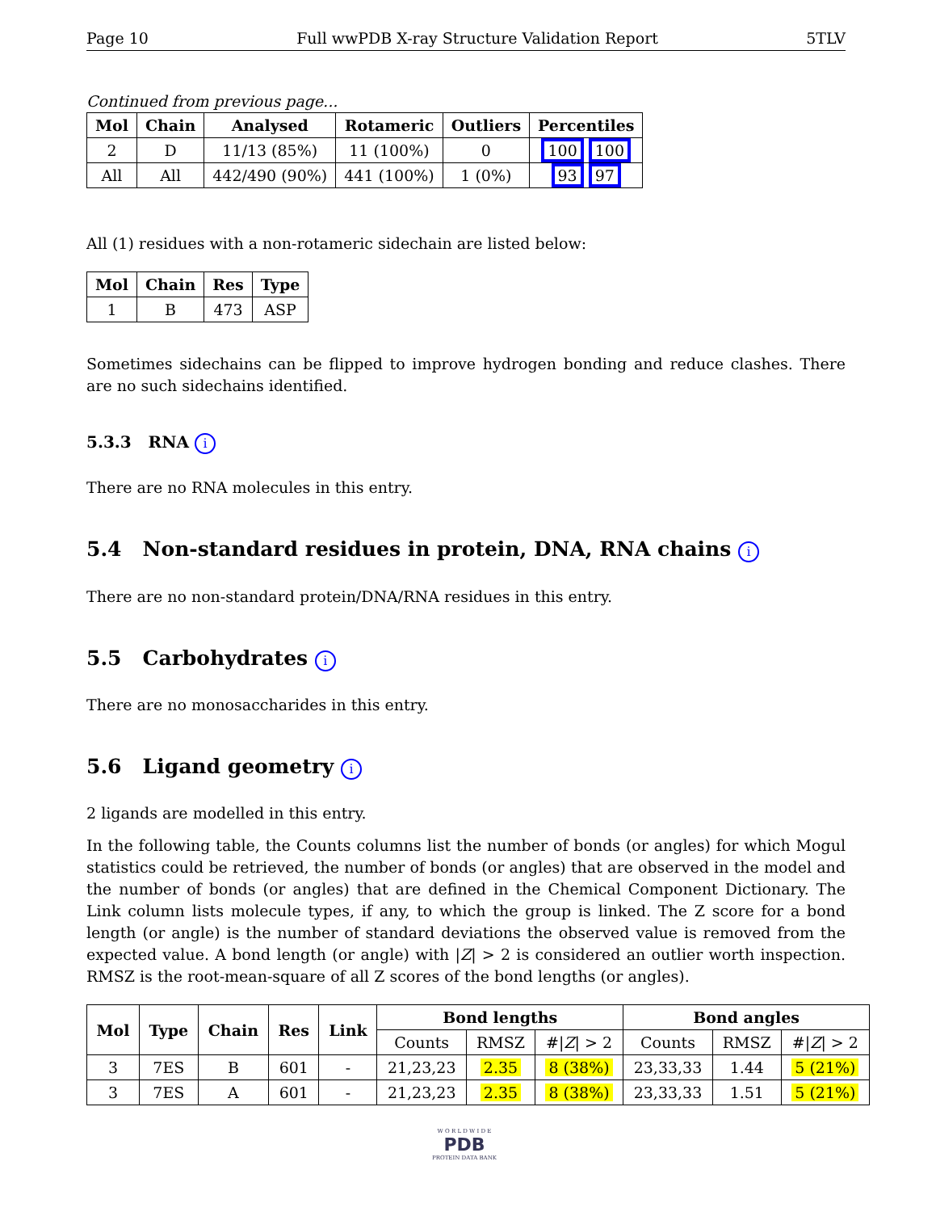Page 10 Full wwPDB X-ray Structure Validation Report 5TLV
Continued from previous page...
| Mol | Chain | Analysed | Rotameric | Outliers | Percentiles |
| --- | --- | --- | --- | --- | --- |
| 2 | D | 11/13 (85%) | 11 (100%) | 0 | 100 100 |
| All | All | 442/490 (90%) | 441 (100%) | 1 (0%) | 93 97 |
All (1) residues with a non-rotameric sidechain are listed below:
| Mol | Chain | Res | Type |
| --- | --- | --- | --- |
| 1 | B | 473 | ASP |
Sometimes sidechains can be flipped to improve hydrogen bonding and reduce clashes. There are no such sidechains identified.
5.3.3 RNA i
There are no RNA molecules in this entry.
5.4 Non-standard residues in protein, DNA, RNA chains i
There are no non-standard protein/DNA/RNA residues in this entry.
5.5 Carbohydrates i
There are no monosaccharides in this entry.
5.6 Ligand geometry i
2 ligands are modelled in this entry.
In the following table, the Counts columns list the number of bonds (or angles) for which Mogul statistics could be retrieved, the number of bonds (or angles) that are observed in the model and the number of bonds (or angles) that are defined in the Chemical Component Dictionary. The Link column lists molecule types, if any, to which the group is linked. The Z score for a bond length (or angle) is the number of standard deviations the observed value is removed from the expected value. A bond length (or angle) with |Z| > 2 is considered an outlier worth inspection. RMSZ is the root-mean-square of all Z scores of the bond lengths (or angles).
| Mol | Type | Chain | Res | Link | Bond lengths | | | Bond angles | | |
| --- | --- | --- | --- | --- | --- | --- | --- | --- | --- | --- |
| | | | | | Counts | RMSZ | #/ Z / > 2 | Counts | RMSZ | #/ Z / > 2 |
| 3 | 7ES | B | 601 | - | 21,23,23 | 2.35 | 8 (38%) | 23,33,33 | 1.44 | 5 (21%) |
| 3 | 7ES | A | 601 | - | 21,23,23 | 2.35 | 8 (38%) | 23,33,33 | 1.51 | 5 (21%) |
W O R L D W I D E
PDB
PROTEIN DATA BANK